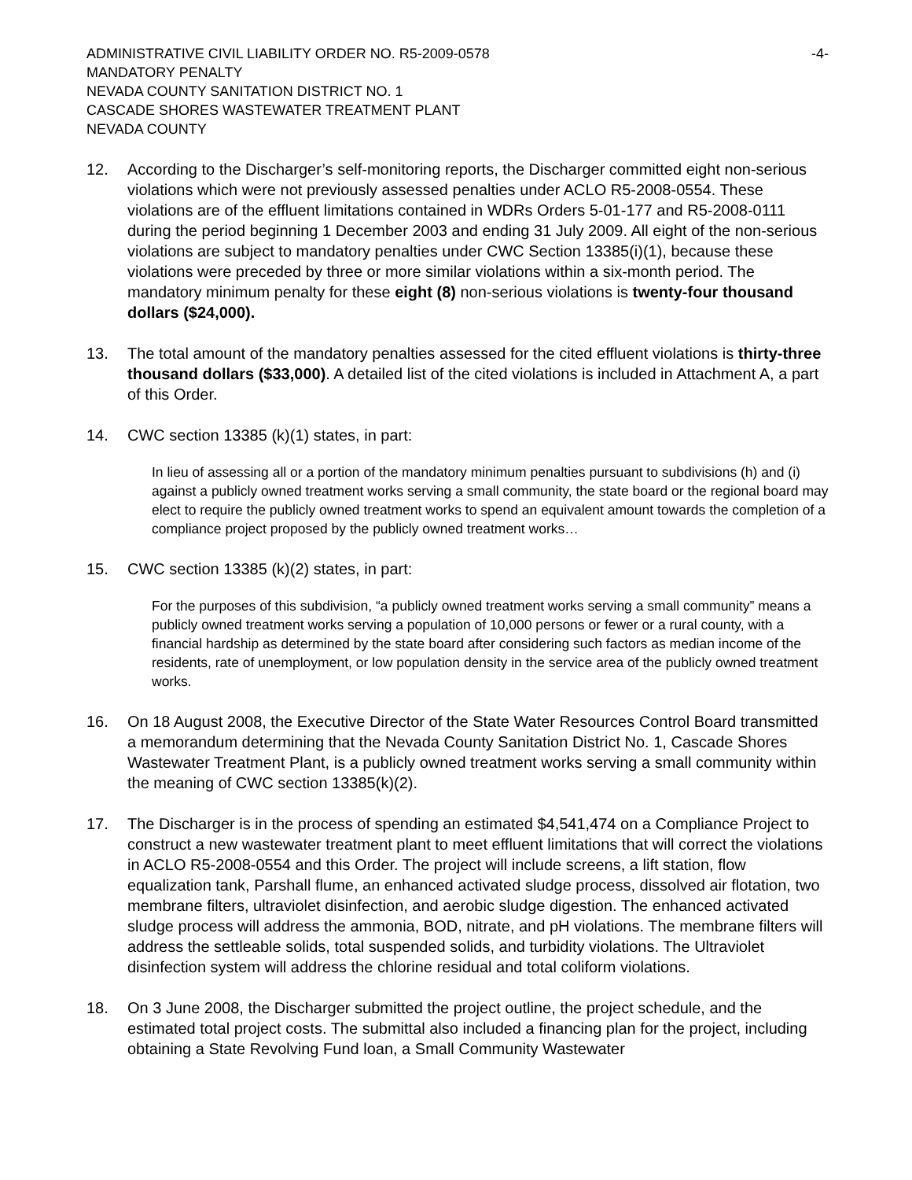ADMINISTRATIVE CIVIL LIABILITY ORDER NO. R5-2009-0578 -4-
MANDATORY PENALTY
NEVADA COUNTY SANITATION DISTRICT NO. 1
CASCADE SHORES WASTEWATER TREATMENT PLANT
NEVADA COUNTY
12. According to the Discharger’s self-monitoring reports, the Discharger committed eight non-serious violations which were not previously assessed penalties under ACLO R5-2008-0554. These violations are of the effluent limitations contained in WDRs Orders 5-01-177 and R5-2008-0111 during the period beginning 1 December 2003 and ending 31 July 2009. All eight of the non-serious violations are subject to mandatory penalties under CWC Section 13385(i)(1), because these violations were preceded by three or more similar violations within a six-month period. The mandatory minimum penalty for these eight (8) non-serious violations is twenty-four thousand dollars ($24,000).
13. The total amount of the mandatory penalties assessed for the cited effluent violations is thirty-three thousand dollars ($33,000). A detailed list of the cited violations is included in Attachment A, a part of this Order.
14. CWC section 13385 (k)(1) states, in part:
In lieu of assessing all or a portion of the mandatory minimum penalties pursuant to subdivisions (h) and (i) against a publicly owned treatment works serving a small community, the state board or the regional board may elect to require the publicly owned treatment works to spend an equivalent amount towards the completion of a compliance project proposed by the publicly owned treatment works…
15. CWC section 13385 (k)(2) states, in part:
For the purposes of this subdivision, “a publicly owned treatment works serving a small community” means a publicly owned treatment works serving a population of 10,000 persons or fewer or a rural county, with a financial hardship as determined by the state board after considering such factors as median income of the residents, rate of unemployment, or low population density in the service area of the publicly owned treatment works.
16. On 18 August 2008, the Executive Director of the State Water Resources Control Board transmitted a memorandum determining that the Nevada County Sanitation District No. 1, Cascade Shores Wastewater Treatment Plant, is a publicly owned treatment works serving a small community within the meaning of CWC section 13385(k)(2).
17. The Discharger is in the process of spending an estimated $4,541,474 on a Compliance Project to construct a new wastewater treatment plant to meet effluent limitations that will correct the violations in ACLO R5-2008-0554 and this Order. The project will include screens, a lift station, flow equalization tank, Parshall flume, an enhanced activated sludge process, dissolved air flotation, two membrane filters, ultraviolet disinfection, and aerobic sludge digestion. The enhanced activated sludge process will address the ammonia, BOD, nitrate, and pH violations. The membrane filters will address the settleable solids, total suspended solids, and turbidity violations. The Ultraviolet disinfection system will address the chlorine residual and total coliform violations.
18. On 3 June 2008, the Discharger submitted the project outline, the project schedule, and the estimated total project costs. The submittal also included a financing plan for the project, including obtaining a State Revolving Fund loan, a Small Community Wastewater